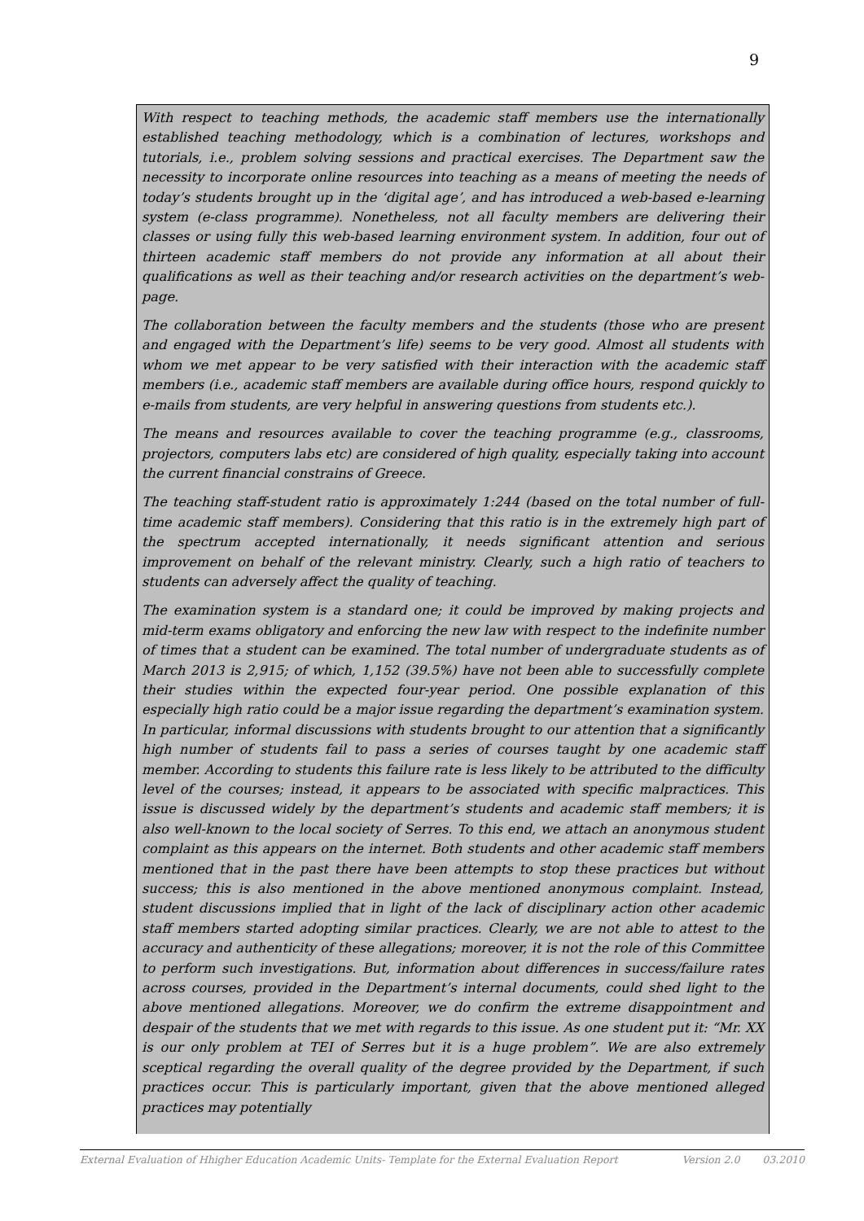9
With respect to teaching methods, the academic staff members use the internationally established teaching methodology, which is a combination of lectures, workshops and tutorials, i.e., problem solving sessions and practical exercises. The Department saw the necessity to incorporate online resources into teaching as a means of meeting the needs of today’s students brought up in the ‘digital age’, and has introduced a web-based e-learning system (e-class programme). Nonetheless, not all faculty members are delivering their classes or using fully this web-based learning environment system. In addition, four out of thirteen academic staff members do not provide any information at all about their qualifications as well as their teaching and/or research activities on the department’s web-page.
The collaboration between the faculty members and the students (those who are present and engaged with the Department’s life) seems to be very good. Almost all students with whom we met appear to be very satisfied with their interaction with the academic staff members (i.e., academic staff members are available during office hours, respond quickly to e-mails from students, are very helpful in answering questions from students etc.).
The means and resources available to cover the teaching programme (e.g., classrooms, projectors, computers labs etc) are considered of high quality, especially taking into account the current financial constrains of Greece.
The teaching staff-student ratio is approximately 1:244 (based on the total number of full-time academic staff members). Considering that this ratio is in the extremely high part of the spectrum accepted internationally, it needs significant attention and serious improvement on behalf of the relevant ministry. Clearly, such a high ratio of teachers to students can adversely affect the quality of teaching.
The examination system is a standard one; it could be improved by making projects and mid-term exams obligatory and enforcing the new law with respect to the indefinite number of times that a student can be examined. The total number of undergraduate students as of March 2013 is 2,915; of which, 1,152 (39.5%) have not been able to successfully complete their studies within the expected four-year period. One possible explanation of this especially high ratio could be a major issue regarding the department’s examination system. In particular, informal discussions with students brought to our attention that a significantly high number of students fail to pass a series of courses taught by one academic staff member. According to students this failure rate is less likely to be attributed to the difficulty level of the courses; instead, it appears to be associated with specific malpractices. This issue is discussed widely by the department’s students and academic staff members; it is also well-known to the local society of Serres. To this end, we attach an anonymous student complaint as this appears on the internet. Both students and other academic staff members mentioned that in the past there have been attempts to stop these practices but without success; this is also mentioned in the above mentioned anonymous complaint. Instead, student discussions implied that in light of the lack of disciplinary action other academic staff members started adopting similar practices. Clearly, we are not able to attest to the accuracy and authenticity of these allegations; moreover, it is not the role of this Committee to perform such investigations. But, information about differences in success/failure rates across courses, provided in the Department’s internal documents, could shed light to the above mentioned allegations. Moreover, we do confirm the extreme disappointment and despair of the students that we met with regards to this issue. As one student put it: “Mr. XX is our only problem at TEI of Serres but it is a huge problem”. We are also extremely sceptical regarding the overall quality of the degree provided by the Department, if such practices occur. This is particularly important, given that the above mentioned alleged practices may potentially
External Evaluation of Hhigher Education Academic Units- Template for the External Evaluation Report Version 2.0 03.2010